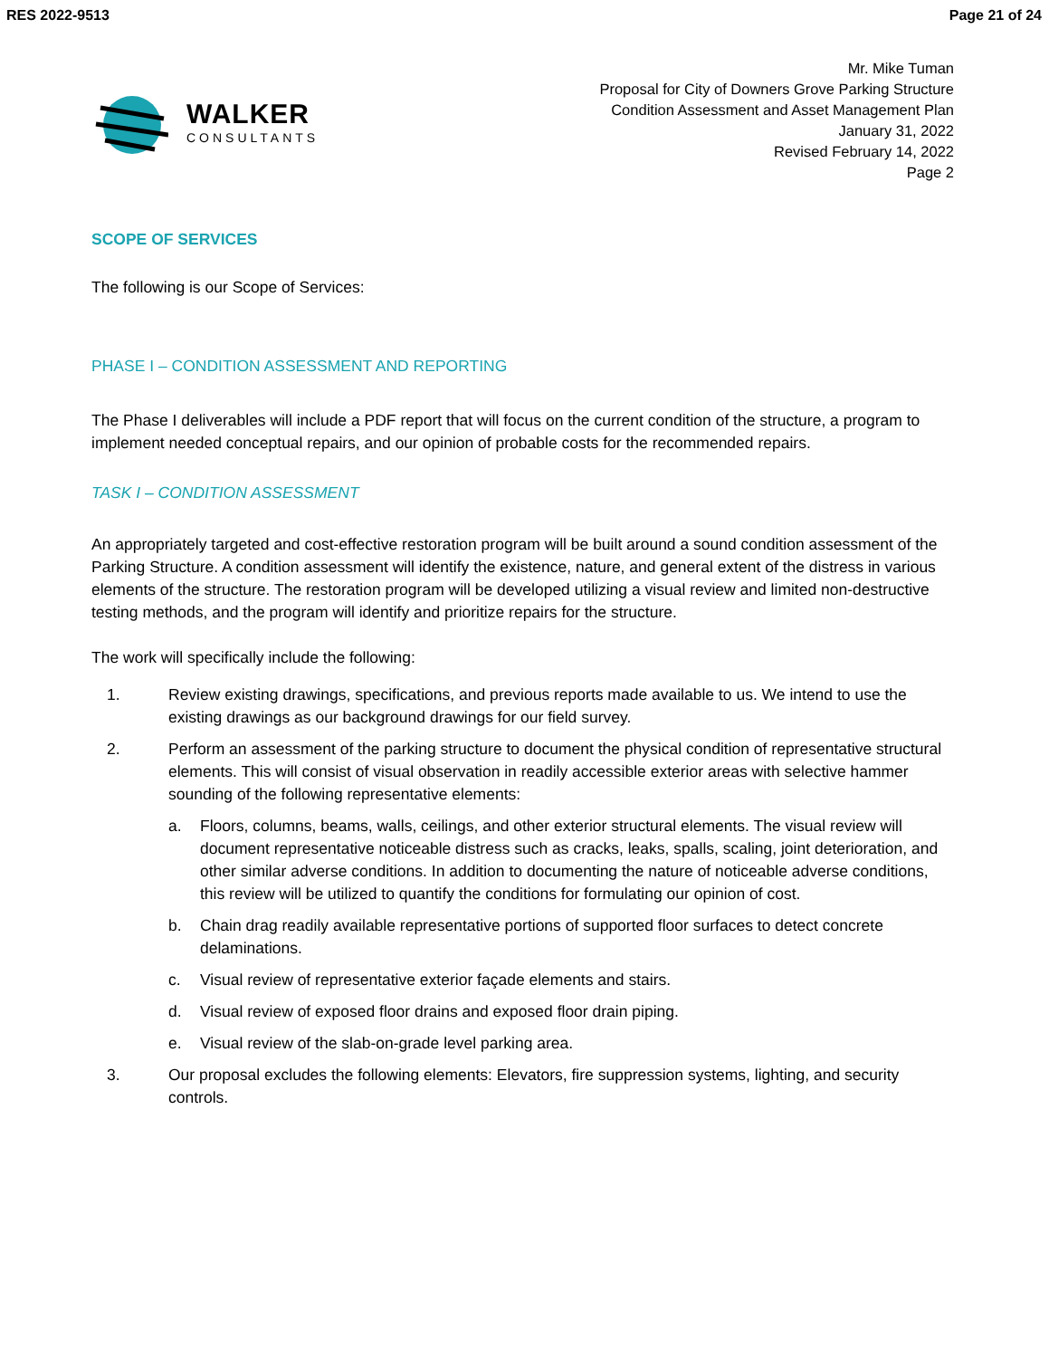RES 2022-9513 Page 21 of 24
WALKER
CONSULTANTS
Mr. Mike Tuman
Proposal for City of Downers Grove Parking Structure
Condition Assessment and Asset Management Plan
January 31, 2022
Revised February 14, 2022
Page 2
SCOPE OF SERVICES
The following is our Scope of Services:
PHASE I – CONDITION ASSESSMENT AND REPORTING
The Phase I deliverables will include a PDF report that will focus on the current condition of the structure, a program to implement needed conceptual repairs, and our opinion of probable costs for the recommended repairs.
TASK I – CONDITION ASSESSMENT
An appropriately targeted and cost-effective restoration program will be built around a sound condition assessment of the Parking Structure. A condition assessment will identify the existence, nature, and general extent of the distress in various elements of the structure. The restoration program will be developed utilizing a visual review and limited non-destructive testing methods, and the program will identify and prioritize repairs for the structure.
The work will specifically include the following:
1. Review existing drawings, specifications, and previous reports made available to us. We intend to use the existing drawings as our background drawings for our field survey.
2. Perform an assessment of the parking structure to document the physical condition of representative structural elements. This will consist of visual observation in readily accessible exterior areas with selective hammer sounding of the following representative elements:
a. Floors, columns, beams, walls, ceilings, and other exterior structural elements. The visual review will document representative noticeable distress such as cracks, leaks, spalls, scaling, joint deterioration, and other similar adverse conditions. In addition to documenting the nature of noticeable adverse conditions, this review will be utilized to quantify the conditions for formulating our opinion of cost.
b. Chain drag readily available representative portions of supported floor surfaces to detect concrete delaminations.
c. Visual review of representative exterior façade elements and stairs.
d. Visual review of exposed floor drains and exposed floor drain piping.
e. Visual review of the slab-on-grade level parking area.
3. Our proposal excludes the following elements: Elevators, fire suppression systems, lighting, and security controls.